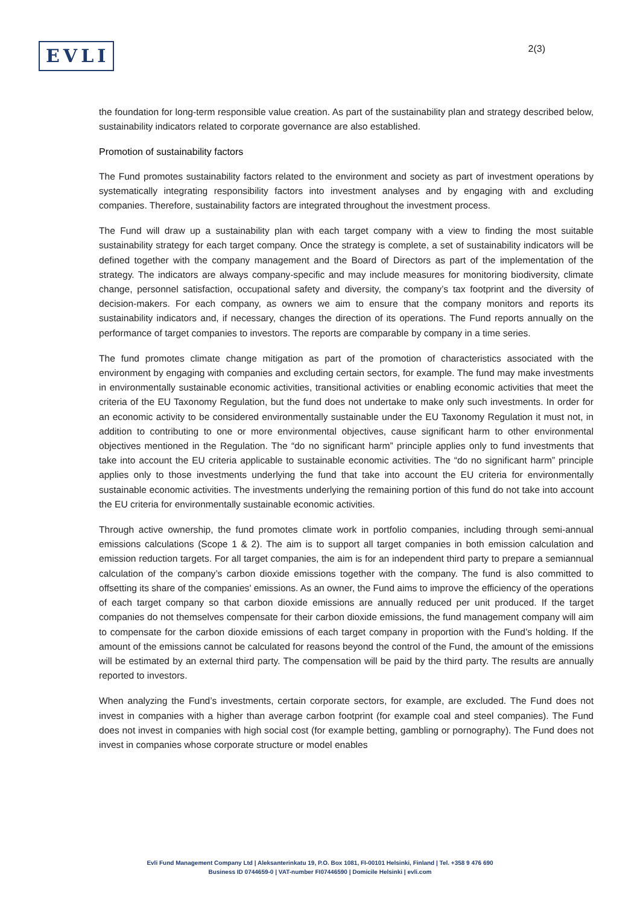EVLI
2(3)
the foundation for long-term responsible value creation. As part of the sustainability plan and strategy described below, sustainability indicators related to corporate governance are also established.
Promotion of sustainability factors
The Fund promotes sustainability factors related to the environment and society as part of investment operations by systematically integrating responsibility factors into investment analyses and by engaging with and excluding companies. Therefore, sustainability factors are integrated throughout the investment process.
The Fund will draw up a sustainability plan with each target company with a view to finding the most suitable sustainability strategy for each target company. Once the strategy is complete, a set of sustainability indicators will be defined together with the company management and the Board of Directors as part of the implementation of the strategy. The indicators are always company-specific and may include measures for monitoring biodiversity, climate change, personnel satisfaction, occupational safety and diversity, the company’s tax footprint and the diversity of decision-makers. For each company, as owners we aim to ensure that the company monitors and reports its sustainability indicators and, if necessary, changes the direction of its operations. The Fund reports annually on the performance of target companies to investors. The reports are comparable by company in a time series.
The fund promotes climate change mitigation as part of the promotion of characteristics associated with the environment by engaging with companies and excluding certain sectors, for example. The fund may make investments in environmentally sustainable economic activities, transitional activities or enabling economic activities that meet the criteria of the EU Taxonomy Regulation, but the fund does not undertake to make only such investments. In order for an economic activity to be considered environmentally sustainable under the EU Taxonomy Regulation it must not, in addition to contributing to one or more environmental objectives, cause significant harm to other environmental objectives mentioned in the Regulation. The “do no significant harm” principle applies only to fund investments that take into account the EU criteria applicable to sustainable economic activities. The “do no significant harm” principle applies only to those investments underlying the fund that take into account the EU criteria for environmentally sustainable economic activities. The investments underlying the remaining portion of this fund do not take into account the EU criteria for environmentally sustainable economic activities.
Through active ownership, the fund promotes climate work in portfolio companies, including through semi-annual emissions calculations (Scope 1 & 2). The aim is to support all target companies in both emission calculation and emission reduction targets. For all target companies, the aim is for an independent third party to prepare a semiannual calculation of the company’s carbon dioxide emissions together with the company. The fund is also committed to offsetting its share of the companies' emissions. As an owner, the Fund aims to improve the efficiency of the operations of each target company so that carbon dioxide emissions are annually reduced per unit produced. If the target companies do not themselves compensate for their carbon dioxide emissions, the fund management company will aim to compensate for the carbon dioxide emissions of each target company in proportion with the Fund’s holding. If the amount of the emissions cannot be calculated for reasons beyond the control of the Fund, the amount of the emissions will be estimated by an external third party. The compensation will be paid by the third party. The results are annually reported to investors.
When analyzing the Fund’s investments, certain corporate sectors, for example, are excluded. The Fund does not invest in companies with a higher than average carbon footprint (for example coal and steel companies). The Fund does not invest in companies with high social cost (for example betting, gambling or pornography). The Fund does not invest in companies whose corporate structure or model enables
Evli Fund Management Company Ltd | Aleksanterinkatu 19, P.O. Box 1081, FI-00101 Helsinki, Finland | Tel. +358 9 476 690
Business ID 0744659-0 | VAT-number FI07446590 | Domicile Helsinki | evli.com